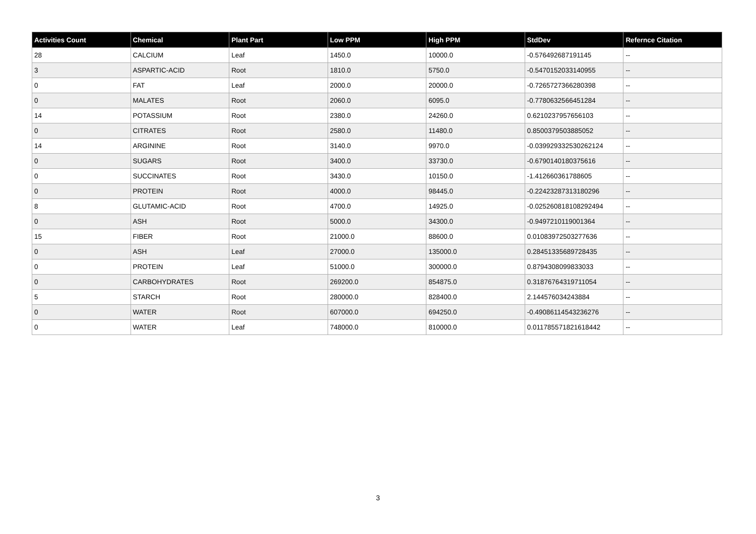| Activities Count | Chemical | Plant Part | Low PPM | High PPM | StdDev | Refernce Citation |
| --- | --- | --- | --- | --- | --- | --- |
| 28 | CALCIUM | Leaf | 1450.0 | 10000.0 | -0.576492687191145 | -- |
| 3 | ASPARTIC-ACID | Root | 1810.0 | 5750.0 | -0.5470152033140955 | -- |
| 0 | FAT | Leaf | 2000.0 | 20000.0 | -0.7265727366280398 | -- |
| 0 | MALATES | Root | 2060.0 | 6095.0 | -0.7780632566451284 | -- |
| 14 | POTASSIUM | Root | 2380.0 | 24260.0 | 0.6210237957656103 | -- |
| 0 | CITRATES | Root | 2580.0 | 11480.0 | 0.8500379503885052 | -- |
| 14 | ARGININE | Root | 3140.0 | 9970.0 | -0.039929332530262124 | -- |
| 0 | SUGARS | Root | 3400.0 | 33730.0 | -0.6790140180375616 | -- |
| 0 | SUCCINATES | Root | 3430.0 | 10150.0 | -1.412660361788605 | -- |
| 0 | PROTEIN | Root | 4000.0 | 98445.0 | -0.22423287313180296 | -- |
| 8 | GLUTAMIC-ACID | Root | 4700.0 | 14925.0 | -0.025260818108292494 | -- |
| 0 | ASH | Root | 5000.0 | 34300.0 | -0.9497210119001364 | -- |
| 15 | FIBER | Root | 21000.0 | 88600.0 | 0.01083972503277636 | -- |
| 0 | ASH | Leaf | 27000.0 | 135000.0 | 0.28451335689728435 | -- |
| 0 | PROTEIN | Leaf | 51000.0 | 300000.0 | 0.8794308099833033 | -- |
| 0 | CARBOHYDRATES | Root | 269200.0 | 854875.0 | 0.31876764319711054 | -- |
| 5 | STARCH | Root | 280000.0 | 828400.0 | 2.144576034243884 | -- |
| 0 | WATER | Root | 607000.0 | 694250.0 | -0.49086114543236276 | -- |
| 0 | WATER | Leaf | 748000.0 | 810000.0 | 0.011785571821618442 | -- |
3